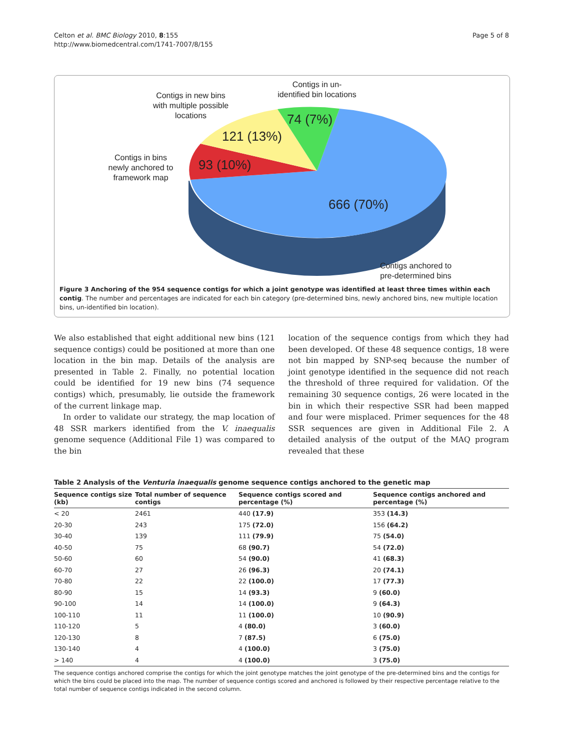Celton et al. BMC Biology 2010, 8:155
http://www.biomedcentral.com/1741-7007/8/155
Page 5 of 8
Contigs in un-
identified bin locations
Contigs in new bins
with multiple possible
locations
Contigs in bins
newly anchored to
framework map
74 (7%)
121 (13%)
93 (10%)
666 (70%)
Contigs anchored to
pre-determined bins
Figure 3 Anchoring of the 954 sequence contigs for which a joint genotype was identified at least three times within each contig. The number and percentages are indicated for each bin category (pre-determined bins, newly anchored bins, new multiple location bins, un-identified bin location).
We also established that eight additional new bins (121 sequence contigs) could be positioned at more than one location in the bin map. Details of the analysis are presented in Table 2. Finally, no potential location could be identified for 19 new bins (74 sequence contigs) which, presumably, lie outside the framework of the current linkage map.
In order to validate our strategy, the map location of 48 SSR markers identified from the V. inaequalis genome sequence (Additional File 1) was compared to the bin
location of the sequence contigs from which they had been developed. Of these 48 sequence contigs, 18 were not bin mapped by SNP-seq because the number of joint genotype identified in the sequence did not reach the threshold of three required for validation. Of the remaining 30 sequence contigs, 26 were located in the bin in which their respective SSR had been mapped and four were misplaced. Primer sequences for the 48 SSR sequences are given in Additional File 2. A detailed analysis of the output of the MAQ program revealed that these
Table 2 Analysis of the Venturia inaequalis genome sequence contigs anchored to the genetic map
| Sequence contigs size (kb) | Total number of sequence contigs | Sequence contigs scored and percentage (%) | Sequence contigs anchored and percentage (%) |
| --- | --- | --- | --- |
| < 20 | 2461 | 440 (17.9) | 353 (14.3) |
| 20-30 | 243 | 175 (72.0) | 156 (64.2) |
| 30-40 | 139 | 111 (79.9) | 75 (54.0) |
| 40-50 | 75 | 68 (90.7) | 54 (72.0) |
| 50-60 | 60 | 54 (90.0) | 41 (68.3) |
| 60-70 | 27 | 26 (96.3) | 20 (74.1) |
| 70-80 | 22 | 22 (100.0) | 17 (77.3) |
| 80-90 | 15 | 14 (93.3) | 9 (60.0) |
| 90-100 | 14 | 14 (100.0) | 9 (64.3) |
| 100-110 | 11 | 11 (100.0) | 10 (90.9) |
| 110-120 | 5 | 4 (80.0) | 3 (60.0) |
| 120-130 | 8 | 7 (87.5) | 6 (75.0) |
| 130-140 | 4 | 4 (100.0) | 3 (75.0) |
| > 140 | 4 | 4 (100.0) | 3 (75.0) |
The sequence contigs anchored comprise the contigs for which the joint genotype matches the joint genotype of the pre-determined bins and the contigs for which the bins could be placed into the map. The number of sequence contigs scored and anchored is followed by their respective percentage relative to the total number of sequence contigs indicated in the second column.